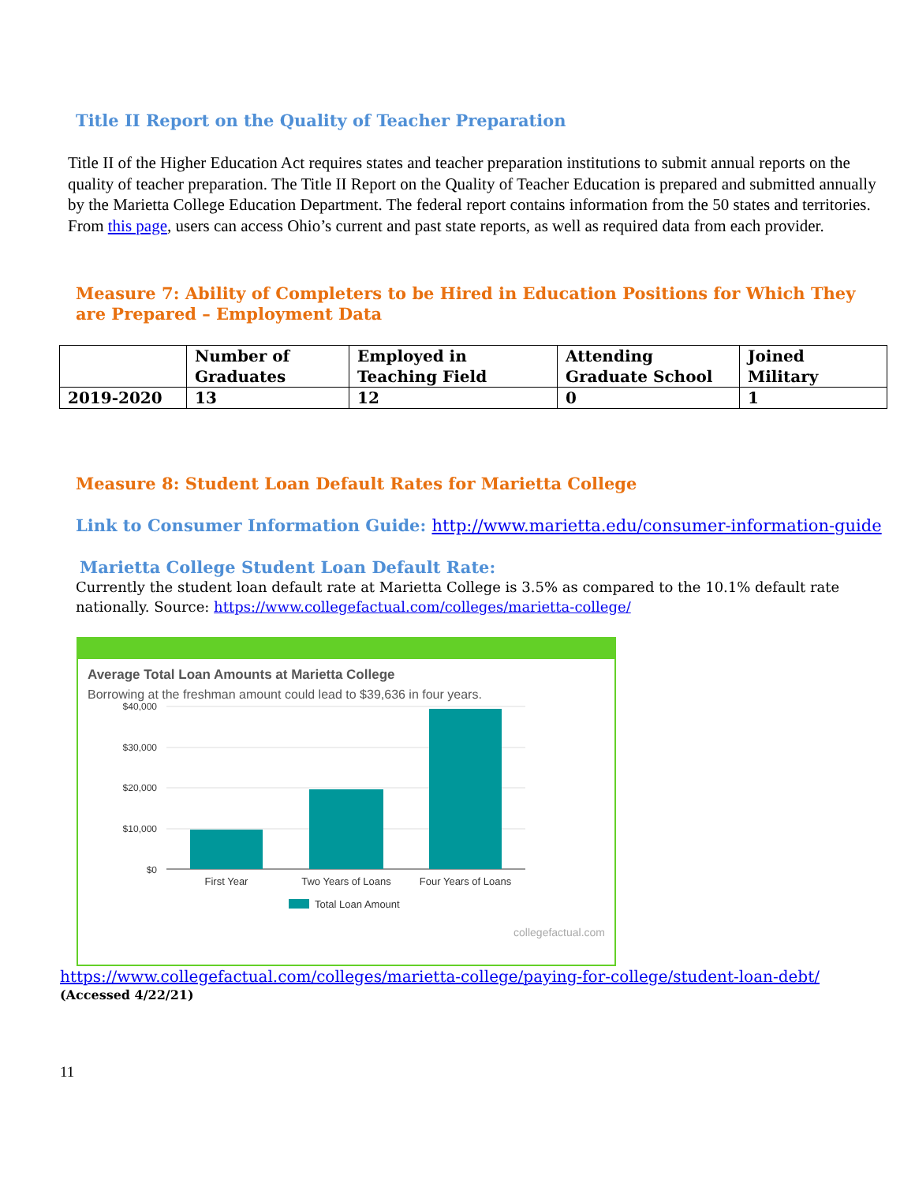Title II Report on the Quality of Teacher Preparation
Title II of the Higher Education Act requires states and teacher preparation institutions to submit annual reports on the quality of teacher preparation. The Title II Report on the Quality of Teacher Education is prepared and submitted annually by the Marietta College Education Department. The federal report contains information from the 50 states and territories. From this page, users can access Ohio’s current and past state reports, as well as required data from each provider.
Measure 7: Ability of Completers to be Hired in Education Positions for Which They are Prepared – Employment Data
| | Number of Graduates | Employed in Teaching Field | Attending Graduate School | Joined Military |
| 2019-2020 | 13 | 12 | 0 | 1 |
Measure 8: Student Loan Default Rates for Marietta College
Link to Consumer Information Guide: http://www.marietta.edu/consumer-information-guide
Marietta College Student Loan Default Rate:
Currently the student loan default rate at Marietta College is 3.5% as compared to the 10.1% default rate nationally. Source: https://www.collegefactual.com/colleges/marietta-college/
Average Total Loan Amounts at Marietta College
Borrowing at the freshman amount could lead to $39,636 in four years.
$40,000
$30,000
$20,000
$10,000
$0
First Year
Two Years of Loans
Four Years of Loans
Total Loan Amount
collegefactual.com
https://www.collegefactual.com/colleges/marietta-college/paying-for-college/student-loan-debt/
(Accessed 4/22/21)
11